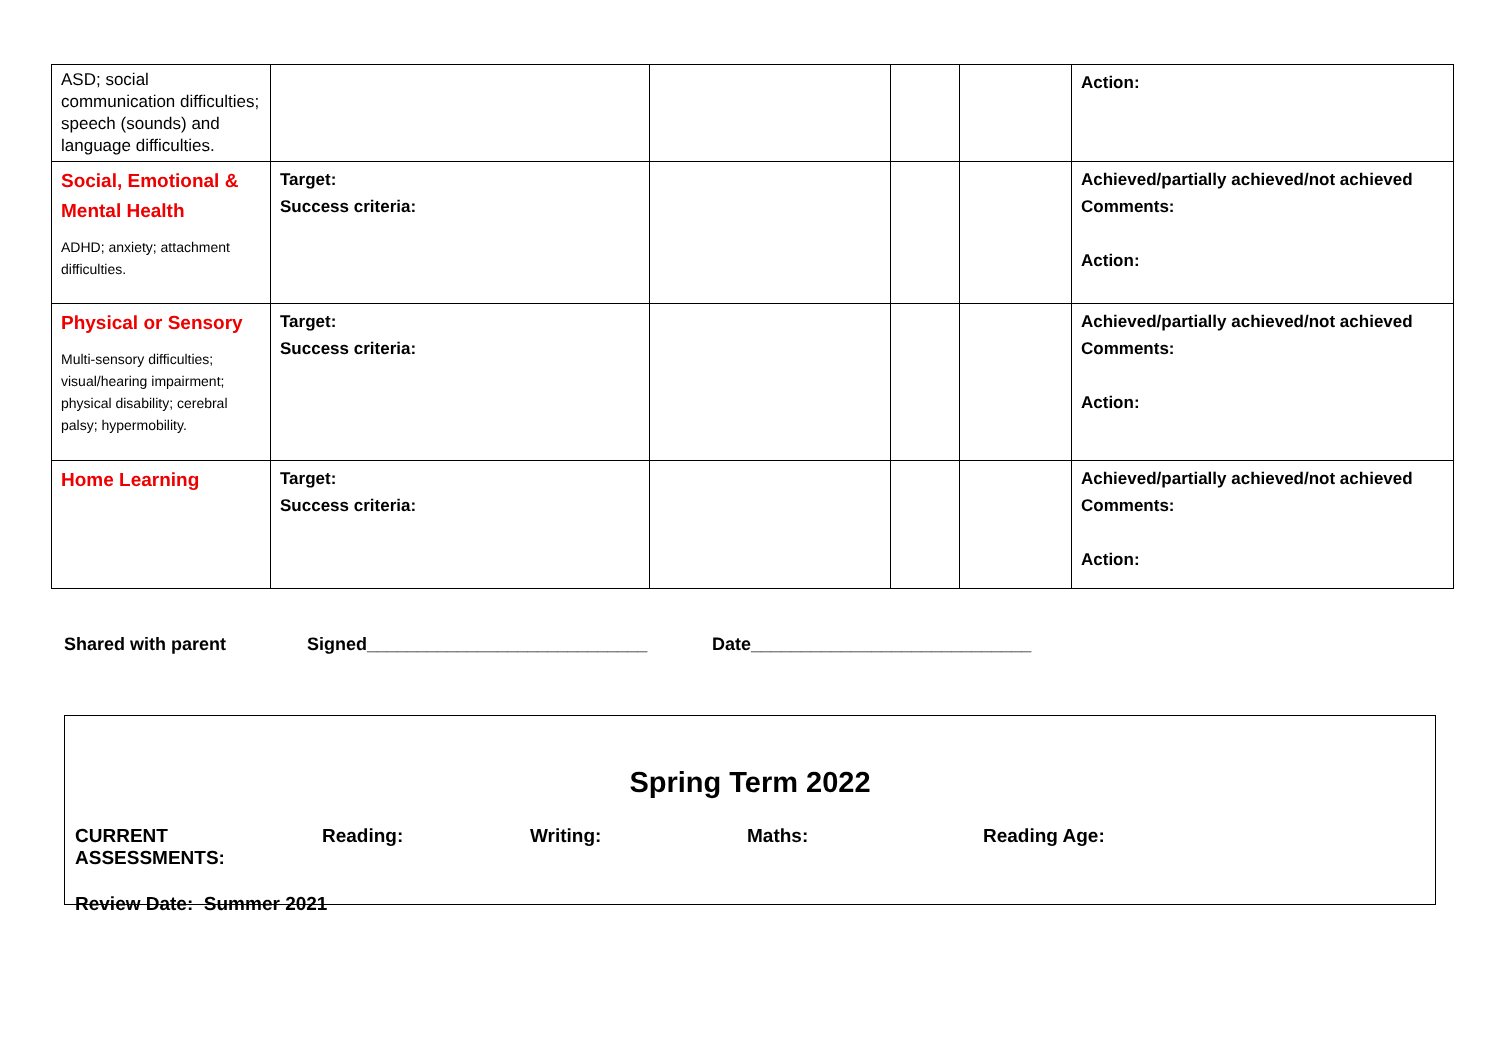| ASD; social communication difficulties; speech (sounds) and language difficulties. | | | | | Action: |
| Social, Emotional & Mental Health ADHD; anxiety; attachment difficulties. | Target: Success criteria: | | | | Achieved/partially achieved/not achieved Comments: Action: |
| Physical or Sensory Multi-sensory difficulties; visual/hearing impairment; physical disability; cerebral palsy; hypermobility. | Target: Success criteria: | | | | Achieved/partially achieved/not achieved Comments: Action: |
| Home Learning | Target: Success criteria: | | | | Achieved/partially achieved/not achieved Comments: Action: |
Shared with parent Signed____________________________ Date____________________________
Spring Term 2022
CURRENT ASSESSMENTS: Reading: Writing: Maths: Reading Age:
Review Date: Summer 2021